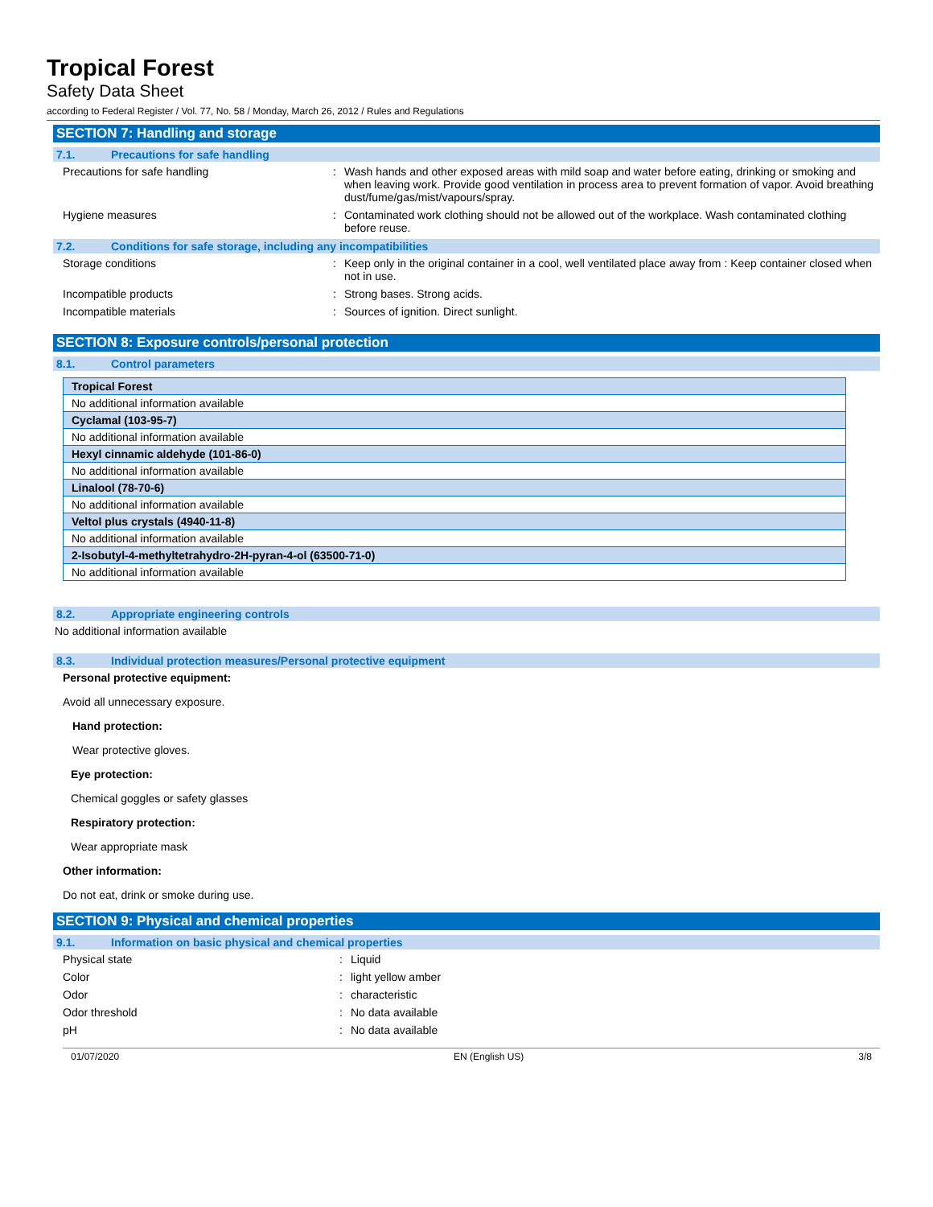Tropical Forest
Safety Data Sheet
according to Federal Register / Vol. 77, No. 58 / Monday, March 26, 2012 / Rules and Regulations
SECTION 7: Handling and storage
7.1. Precautions for safe handling
Precautions for safe handling : Wash hands and other exposed areas with mild soap and water before eating, drinking or smoking and when leaving work. Provide good ventilation in process area to prevent formation of vapor. Avoid breathing dust/fume/gas/mist/vapours/spray.
Hygiene measures : Contaminated work clothing should not be allowed out of the workplace. Wash contaminated clothing before reuse.
7.2. Conditions for safe storage, including any incompatibilities
Storage conditions : Keep only in the original container in a cool, well ventilated place away from : Keep container closed when not in use.
Incompatible products : Strong bases. Strong acids.
Incompatible materials : Sources of ignition. Direct sunlight.
SECTION 8: Exposure controls/personal protection
8.1. Control parameters
| Tropical Forest |
| No additional information available |
| Cyclamal (103-95-7) |
| No additional information available |
| Hexyl cinnamic aldehyde (101-86-0) |
| No additional information available |
| Linalool (78-70-6) |
| No additional information available |
| Veltol plus crystals (4940-11-8) |
| No additional information available |
| 2-Isobutyl-4-methyltetrahydro-2H-pyran-4-ol (63500-71-0) |
| No additional information available |
8.2. Appropriate engineering controls
No additional information available
8.3. Individual protection measures/Personal protective equipment
Personal protective equipment:
Avoid all unnecessary exposure.
Hand protection:
Wear protective gloves.
Eye protection:
Chemical goggles or safety glasses
Respiratory protection:
Wear appropriate mask
Other information:
Do not eat, drink or smoke during use.
SECTION 9: Physical and chemical properties
9.1. Information on basic physical and chemical properties
Physical state : Liquid
Color : light yellow amber
Odor : characteristic
Odor threshold : No data available
pH : No data available
01/07/2020 EN (English US) 3/8